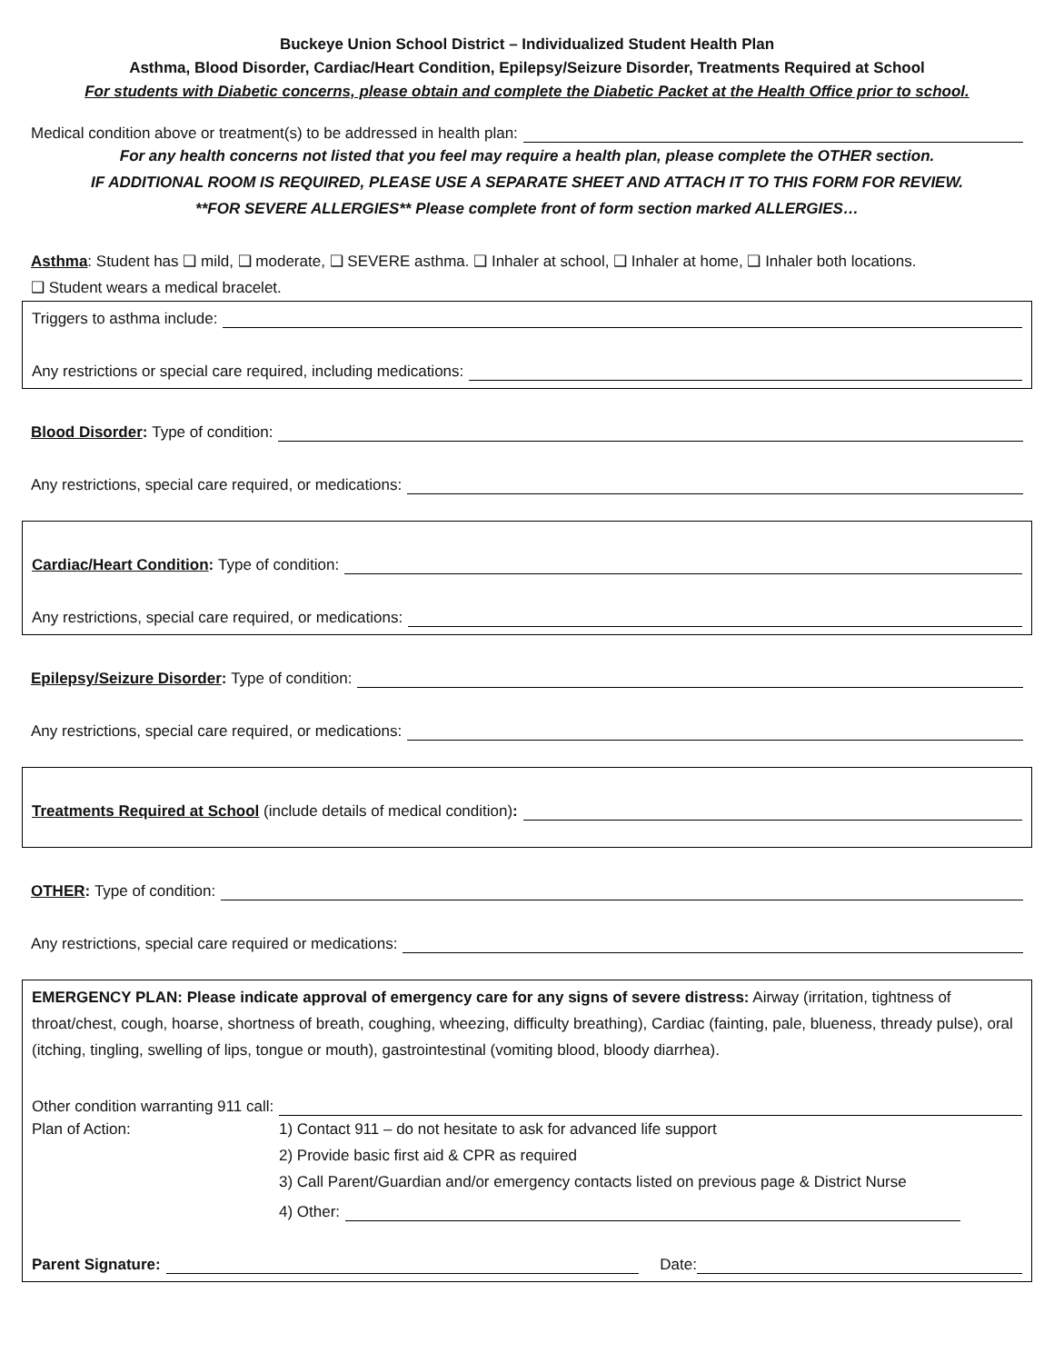Buckeye Union School District – Individualized Student Health Plan
Asthma, Blood Disorder, Cardiac/Heart Condition, Epilepsy/Seizure Disorder, Treatments Required at School
For students with Diabetic concerns, please obtain and complete the Diabetic Packet at the Health Office prior to school.
Medical condition above or treatment(s) to be addressed in health plan:
For any health concerns not listed that you feel may require a health plan, please complete the OTHER section.
IF ADDITIONAL ROOM IS REQUIRED, PLEASE USE A SEPARATE SHEET AND ATTACH IT TO THIS FORM FOR REVIEW.
**FOR SEVERE ALLERGIES** Please complete front of form section marked ALLERGIES…
Asthma: Student has ❑ mild, ❑ moderate, ❑ SEVERE asthma. ❑ Inhaler at school, ❑ Inhaler at home, ❑ Inhaler both locations.
❑ Student wears a medical bracelet.
Triggers to asthma include:
Any restrictions or special care required, including medications:
Blood Disorder: Type of condition:
Any restrictions, special care required, or medications:
Cardiac/Heart Condition: Type of condition:
Any restrictions, special care required, or medications:
Epilepsy/Seizure Disorder: Type of condition:
Any restrictions, special care required, or medications:
Treatments Required at School (include details of medical condition):
OTHER: Type of condition:
Any restrictions, special care required or medications:
EMERGENCY PLAN: Please indicate approval of emergency care for any signs of severe distress: Airway (irritation, tightness of throat/chest, cough, hoarse, shortness of breath, coughing, wheezing, difficulty breathing), Cardiac (fainting, pale, blueness, thready pulse), oral (itching, tingling, swelling of lips, tongue or mouth), gastrointestinal (vomiting blood, bloody diarrhea).
Other condition warranting 911 call:
Plan of Action: 1) Contact 911 – do not hesitate to ask for advanced life support
2) Provide basic first aid & CPR as required
3) Call Parent/Guardian and/or emergency contacts listed on previous page & District Nurse
4) Other:
Parent Signature: Date: